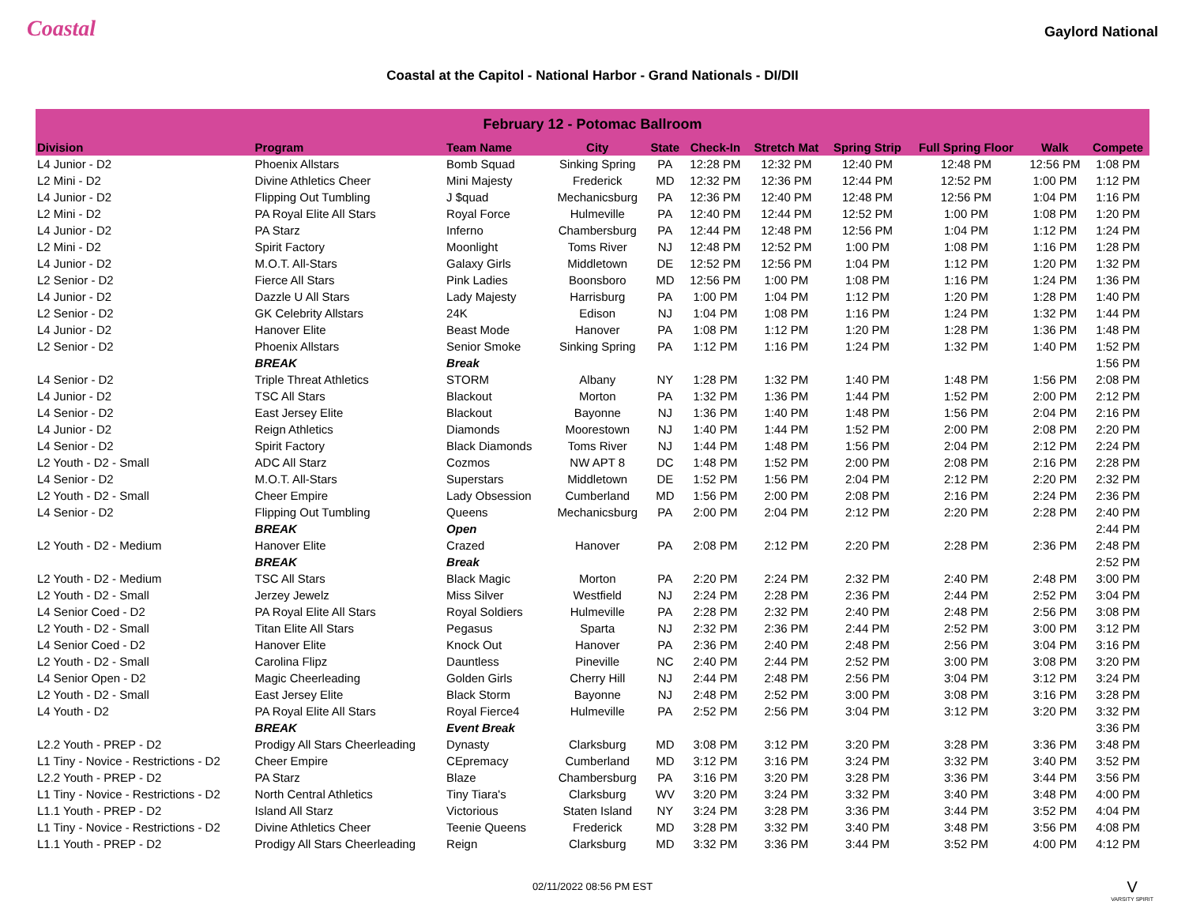Coastal
Gaylord National
Coastal at the Capitol - National Harbor - Grand Nationals - DI/DII
| February 12 - Potomac Ballroom | | | | | | | | | | |
| --- | --- | --- | --- | --- | --- | --- | --- | --- | --- | --- |
| Division | Program | Team Name | City | State | Check-In | Stretch Mat | Spring Strip | Full Spring Floor | Walk | Compete |
| L4 Junior - D2 | Phoenix Allstars | Bomb Squad | Sinking Spring | PA | 12:28 PM | 12:32 PM | 12:40 PM | 12:48 PM | 12:56 PM | 1:08 PM |
| L2 Mini - D2 | Divine Athletics Cheer | Mini Majesty | Frederick | MD | 12:32 PM | 12:36 PM | 12:44 PM | 12:52 PM | 1:00 PM | 1:12 PM |
| L4 Junior - D2 | Flipping Out Tumbling | J $quad | Mechanicsburg | PA | 12:36 PM | 12:40 PM | 12:48 PM | 12:56 PM | 1:04 PM | 1:16 PM |
| L2 Mini - D2 | PA Royal Elite All Stars | Royal Force | Hulmeville | PA | 12:40 PM | 12:44 PM | 12:52 PM | 1:00 PM | 1:08 PM | 1:20 PM |
| L4 Junior - D2 | PA Starz | Inferno | Chambersburg | PA | 12:44 PM | 12:48 PM | 12:56 PM | 1:04 PM | 1:12 PM | 1:24 PM |
| L2 Mini - D2 | Spirit Factory | Moonlight | Toms River | NJ | 12:48 PM | 12:52 PM | 1:00 PM | 1:08 PM | 1:16 PM | 1:28 PM |
| L4 Junior - D2 | M.O.T. All-Stars | Galaxy Girls | Middletown | DE | 12:52 PM | 12:56 PM | 1:04 PM | 1:12 PM | 1:20 PM | 1:32 PM |
| L2 Senior - D2 | Fierce All Stars | Pink Ladies | Boonsboro | MD | 12:56 PM | 1:00 PM | 1:08 PM | 1:16 PM | 1:24 PM | 1:36 PM |
| L4 Junior - D2 | Dazzle U All Stars | Lady Majesty | Harrisburg | PA | 1:00 PM | 1:04 PM | 1:12 PM | 1:20 PM | 1:28 PM | 1:40 PM |
| L2 Senior - D2 | GK Celebrity Allstars | 24K | Edison | NJ | 1:04 PM | 1:08 PM | 1:16 PM | 1:24 PM | 1:32 PM | 1:44 PM |
| L4 Junior - D2 | Hanover Elite | Beast Mode | Hanover | PA | 1:08 PM | 1:12 PM | 1:20 PM | 1:28 PM | 1:36 PM | 1:48 PM |
| L2 Senior - D2 | Phoenix Allstars | Senior Smoke | Sinking Spring | PA | 1:12 PM | 1:16 PM | 1:24 PM | 1:32 PM | 1:40 PM | 1:52 PM |
| | BREAK | Break | | | | | | | | 1:56 PM |
| L4 Senior - D2 | Triple Threat Athletics | STORM | Albany | NY | 1:28 PM | 1:32 PM | 1:40 PM | 1:48 PM | 1:56 PM | 2:08 PM |
| L4 Junior - D2 | TSC All Stars | Blackout | Morton | PA | 1:32 PM | 1:36 PM | 1:44 PM | 1:52 PM | 2:00 PM | 2:12 PM |
| L4 Senior - D2 | East Jersey Elite | Blackout | Bayonne | NJ | 1:36 PM | 1:40 PM | 1:48 PM | 1:56 PM | 2:04 PM | 2:16 PM |
| L4 Junior - D2 | Reign Athletics | Diamonds | Moorestown | NJ | 1:40 PM | 1:44 PM | 1:52 PM | 2:00 PM | 2:08 PM | 2:20 PM |
| L4 Senior - D2 | Spirit Factory | Black Diamonds | Toms River | NJ | 1:44 PM | 1:48 PM | 1:56 PM | 2:04 PM | 2:12 PM | 2:24 PM |
| L2 Youth - D2 - Small | ADC All Starz | Cozmos | NW APT 8 | DC | 1:48 PM | 1:52 PM | 2:00 PM | 2:08 PM | 2:16 PM | 2:28 PM |
| L4 Senior - D2 | M.O.T. All-Stars | Superstars | Middletown | DE | 1:52 PM | 1:56 PM | 2:04 PM | 2:12 PM | 2:20 PM | 2:32 PM |
| L2 Youth - D2 - Small | Cheer Empire | Lady Obsession | Cumberland | MD | 1:56 PM | 2:00 PM | 2:08 PM | 2:16 PM | 2:24 PM | 2:36 PM |
| L4 Senior - D2 | Flipping Out Tumbling | Queens | Mechanicsburg | PA | 2:00 PM | 2:04 PM | 2:12 PM | 2:20 PM | 2:28 PM | 2:40 PM |
| | BREAK | Open | | | | | | | | 2:44 PM |
| L2 Youth - D2 - Medium | Hanover Elite | Crazed | Hanover | PA | 2:08 PM | 2:12 PM | 2:20 PM | 2:28 PM | 2:36 PM | 2:48 PM |
| | BREAK | Break | | | | | | | | 2:52 PM |
| L2 Youth - D2 - Medium | TSC All Stars | Black Magic | Morton | PA | 2:20 PM | 2:24 PM | 2:32 PM | 2:40 PM | 2:48 PM | 3:00 PM |
| L2 Youth - D2 - Small | Jerzey Jewelz | Miss Silver | Westfield | NJ | 2:24 PM | 2:28 PM | 2:36 PM | 2:44 PM | 2:52 PM | 3:04 PM |
| L4 Senior Coed - D2 | PA Royal Elite All Stars | Royal Soldiers | Hulmeville | PA | 2:28 PM | 2:32 PM | 2:40 PM | 2:48 PM | 2:56 PM | 3:08 PM |
| L2 Youth - D2 - Small | Titan Elite All Stars | Pegasus | Sparta | NJ | 2:32 PM | 2:36 PM | 2:44 PM | 2:52 PM | 3:00 PM | 3:12 PM |
| L4 Senior Coed - D2 | Hanover Elite | Knock Out | Hanover | PA | 2:36 PM | 2:40 PM | 2:48 PM | 2:56 PM | 3:04 PM | 3:16 PM |
| L2 Youth - D2 - Small | Carolina Flipz | Dauntless | Pineville | NC | 2:40 PM | 2:44 PM | 2:52 PM | 3:00 PM | 3:08 PM | 3:20 PM |
| L4 Senior Open - D2 | Magic Cheerleading | Golden Girls | Cherry Hill | NJ | 2:44 PM | 2:48 PM | 2:56 PM | 3:04 PM | 3:12 PM | 3:24 PM |
| L2 Youth - D2 - Small | East Jersey Elite | Black Storm | Bayonne | NJ | 2:48 PM | 2:52 PM | 3:00 PM | 3:08 PM | 3:16 PM | 3:28 PM |
| L4 Youth - D2 | PA Royal Elite All Stars | Royal Fierce4 | Hulmeville | PA | 2:52 PM | 2:56 PM | 3:04 PM | 3:12 PM | 3:20 PM | 3:32 PM |
| | BREAK | Event Break | | | | | | | | 3:36 PM |
| L2.2 Youth - PREP - D2 | Prodigy All Stars Cheerleading | Dynasty | Clarksburg | MD | 3:08 PM | 3:12 PM | 3:20 PM | 3:28 PM | 3:36 PM | 3:48 PM |
| L1 Tiny - Novice - Restrictions - D2 | Cheer Empire | CEpremacy | Cumberland | MD | 3:12 PM | 3:16 PM | 3:24 PM | 3:32 PM | 3:40 PM | 3:52 PM |
| L2.2 Youth - PREP - D2 | PA Starz | Blaze | Chambersburg | PA | 3:16 PM | 3:20 PM | 3:28 PM | 3:36 PM | 3:44 PM | 3:56 PM |
| L1 Tiny - Novice - Restrictions - D2 | North Central Athletics | Tiny Tiara's | Clarksburg | WV | 3:20 PM | 3:24 PM | 3:32 PM | 3:40 PM | 3:48 PM | 4:00 PM |
| L1.1 Youth - PREP - D2 | Island All Starz | Victorious | Staten Island | NY | 3:24 PM | 3:28 PM | 3:36 PM | 3:44 PM | 3:52 PM | 4:04 PM |
| L1 Tiny - Novice - Restrictions - D2 | Divine Athletics Cheer | Teenie Queens | Frederick | MD | 3:28 PM | 3:32 PM | 3:40 PM | 3:48 PM | 3:56 PM | 4:08 PM |
| L1.1 Youth - PREP - D2 | Prodigy All Stars Cheerleading | Reign | Clarksburg | MD | 3:32 PM | 3:36 PM | 3:44 PM | 3:52 PM | 4:00 PM | 4:12 PM |
02/11/2022 08:56 PM EST
V
VARSITY SPIRIT